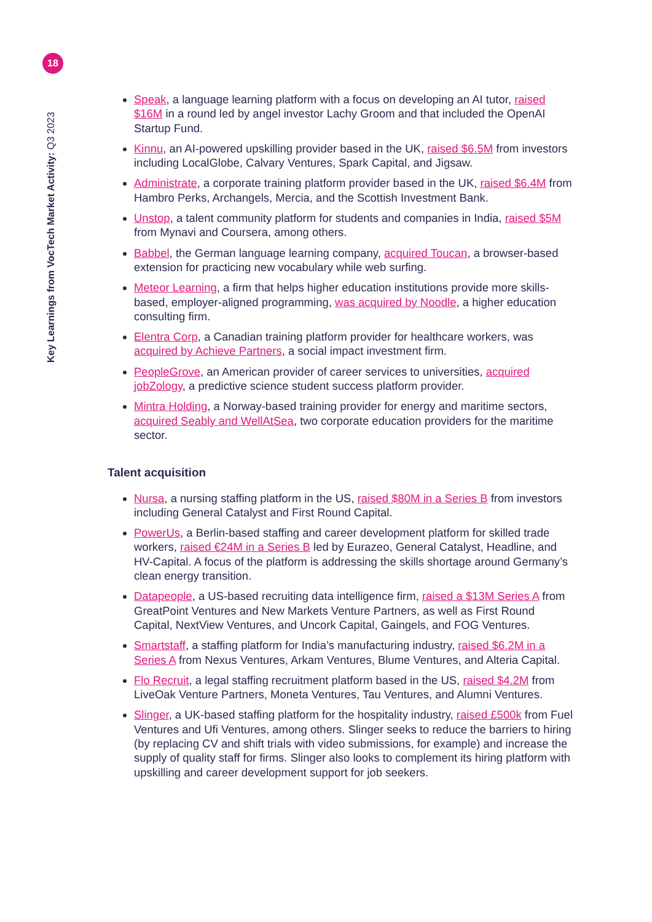18
Key Learnings from VocTech Market Activity: Q3 2023
Speak, a language learning platform with a focus on developing an AI tutor, raised $16M in a round led by angel investor Lachy Groom and that included the OpenAI Startup Fund.
Kinnu, an AI-powered upskilling provider based in the UK, raised $6.5M from investors including LocalGlobe, Calvary Ventures, Spark Capital, and Jigsaw.
Administrate, a corporate training platform provider based in the UK, raised $6.4M from Hambro Perks, Archangels, Mercia, and the Scottish Investment Bank.
Unstop, a talent community platform for students and companies in India, raised $5M from Mynavi and Coursera, among others.
Babbel, the German language learning company, acquired Toucan, a browser-based extension for practicing new vocabulary while web surfing.
Meteor Learning, a firm that helps higher education institutions provide more skills-based, employer-aligned programming, was acquired by Noodle, a higher education consulting firm.
Elentra Corp, a Canadian training platform provider for healthcare workers, was acquired by Achieve Partners, a social impact investment firm.
PeopleGrove, an American provider of career services to universities, acquired jobZology, a predictive science student success platform provider.
Mintra Holding, a Norway-based training provider for energy and maritime sectors, acquired Seably and WellAtSea, two corporate education providers for the maritime sector.
Talent acquisition
Nursa, a nursing staffing platform in the US, raised $80M in a Series B from investors including General Catalyst and First Round Capital.
PowerUs, a Berlin-based staffing and career development platform for skilled trade workers, raised €24M in a Series B led by Eurazeo, General Catalyst, Headline, and HV-Capital. A focus of the platform is addressing the skills shortage around Germany’s clean energy transition.
Datapeople, a US-based recruiting data intelligence firm, raised a $13M Series A from GreatPoint Ventures and New Markets Venture Partners, as well as First Round Capital, NextView Ventures, and Uncork Capital, Gaingels, and FOG Ventures.
Smartstaff, a staffing platform for India’s manufacturing industry, raised $6.2M in a Series A from Nexus Ventures, Arkam Ventures, Blume Ventures, and Alteria Capital.
Flo Recruit, a legal staffing recruitment platform based in the US, raised $4.2M from LiveOak Venture Partners, Moneta Ventures, Tau Ventures, and Alumni Ventures.
Slinger, a UK-based staffing platform for the hospitality industry, raised £500k from Fuel Ventures and Ufi Ventures, among others. Slinger seeks to reduce the barriers to hiring (by replacing CV and shift trials with video submissions, for example) and increase the supply of quality staff for firms. Slinger also looks to complement its hiring platform with upskilling and career development support for job seekers.